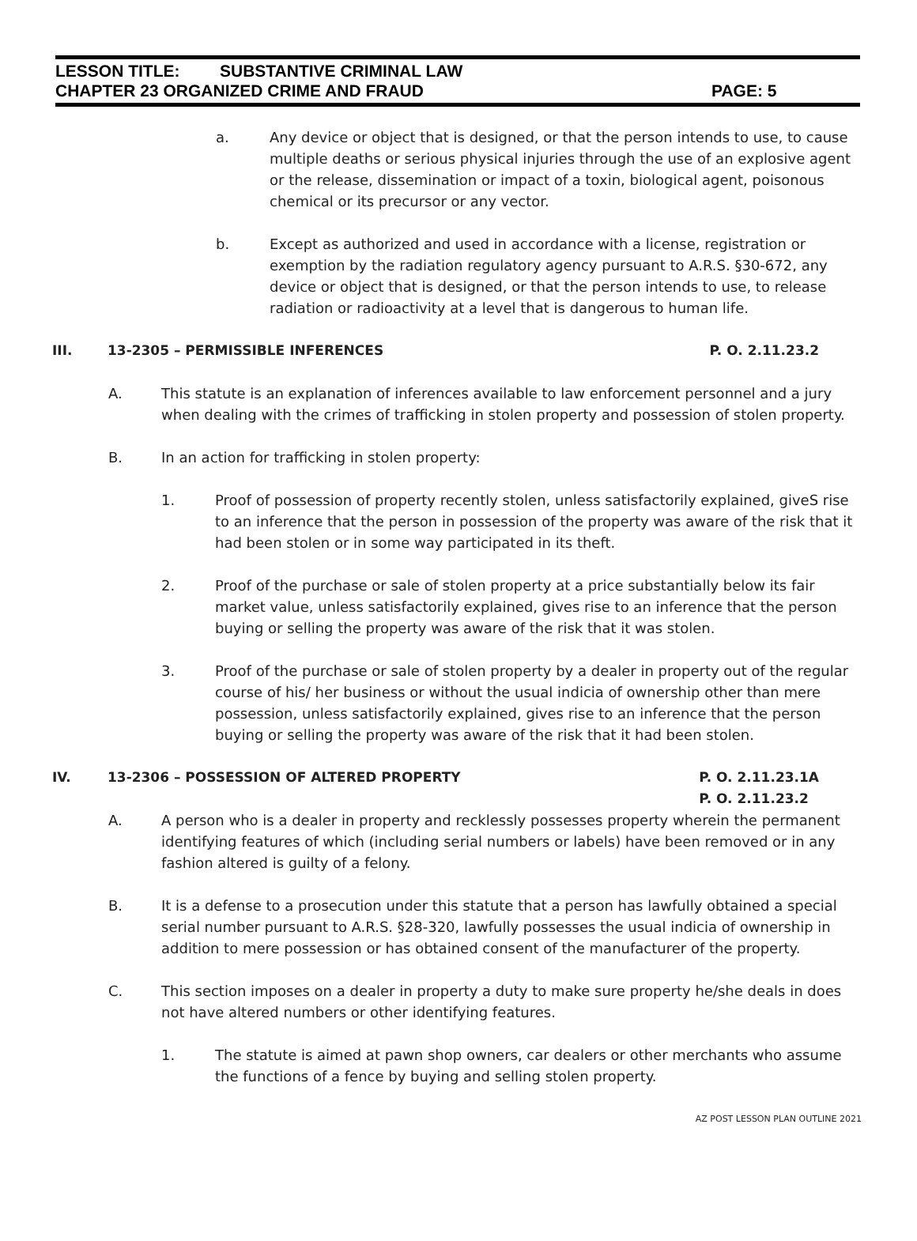LESSON TITLE: SUBSTANTIVE CRIMINAL LAW
CHAPTER 23 ORGANIZED CRIME AND FRAUD PAGE: 5
a. Any device or object that is designed, or that the person intends to use, to cause multiple deaths or serious physical injuries through the use of an explosive agent or the release, dissemination or impact of a toxin, biological agent, poisonous chemical or its precursor or any vector.
b. Except as authorized and used in accordance with a license, registration or exemption by the radiation regulatory agency pursuant to A.R.S. §30-672, any device or object that is designed, or that the person intends to use, to release radiation or radioactivity at a level that is dangerous to human life.
III. 13-2305 – PERMISSIBLE INFERENCES P. O. 2.11.23.2
A. This statute is an explanation of inferences available to law enforcement personnel and a jury when dealing with the crimes of trafficking in stolen property and possession of stolen property.
B. In an action for trafficking in stolen property:
1. Proof of possession of property recently stolen, unless satisfactorily explained, giveS rise to an inference that the person in possession of the property was aware of the risk that it had been stolen or in some way participated in its theft.
2. Proof of the purchase or sale of stolen property at a price substantially below its fair market value, unless satisfactorily explained, gives rise to an inference that the person buying or selling the property was aware of the risk that it was stolen.
3. Proof of the purchase or sale of stolen property by a dealer in property out of the regular course of his/ her business or without the usual indicia of ownership other than mere possession, unless satisfactorily explained, gives rise to an inference that the person buying or selling the property was aware of the risk that it had been stolen.
IV. 13-2306 – POSSESSION OF ALTERED PROPERTY P. O. 2.11.23.1A
P. O. 2.11.23.2
A. A person who is a dealer in property and recklessly possesses property wherein the permanent identifying features of which (including serial numbers or labels) have been removed or in any fashion altered is guilty of a felony.
B. It is a defense to a prosecution under this statute that a person has lawfully obtained a special serial number pursuant to A.R.S. §28-320, lawfully possesses the usual indicia of ownership in addition to mere possession or has obtained consent of the manufacturer of the property.
C. This section imposes on a dealer in property a duty to make sure property he/she deals in does not have altered numbers or other identifying features.
1. The statute is aimed at pawn shop owners, car dealers or other merchants who assume the functions of a fence by buying and selling stolen property.
AZ POST LESSON PLAN OUTLINE 2021